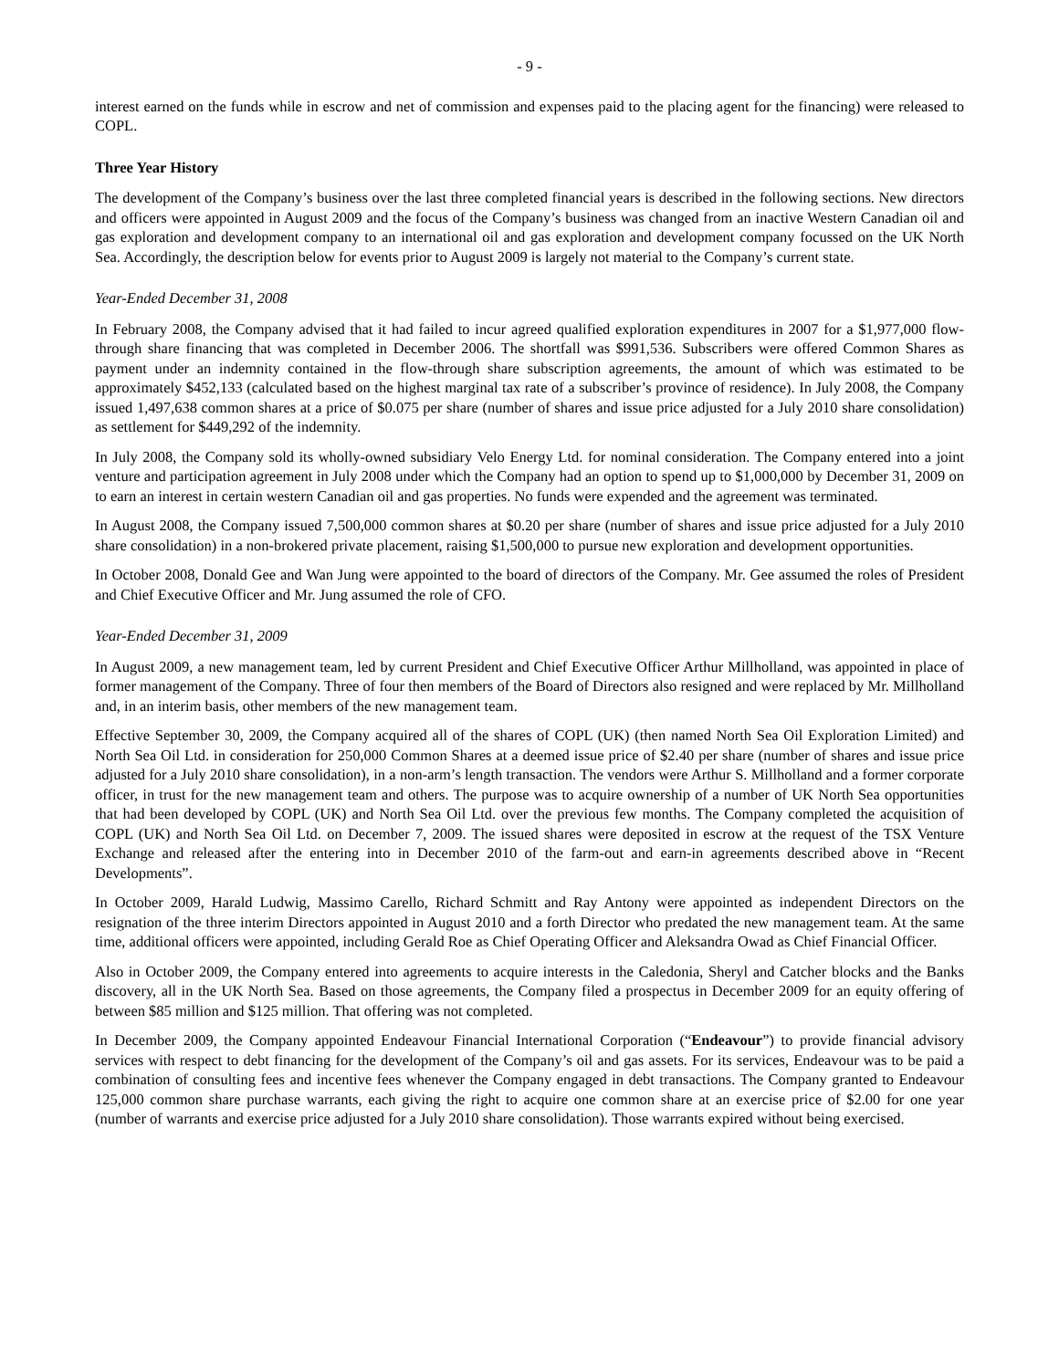- 9 -
interest earned on the funds while in escrow and net of commission and expenses paid to the placing agent for the financing) were released to COPL.
Three Year History
The development of the Company’s business over the last three completed financial years is described in the following sections. New directors and officers were appointed in August 2009 and the focus of the Company’s business was changed from an inactive Western Canadian oil and gas exploration and development company to an international oil and gas exploration and development company focussed on the UK North Sea. Accordingly, the description below for events prior to August 2009 is largely not material to the Company’s current state.
Year-Ended December 31, 2008
In February 2008, the Company advised that it had failed to incur agreed qualified exploration expenditures in 2007 for a $1,977,000 flow-through share financing that was completed in December 2006. The shortfall was $991,536. Subscribers were offered Common Shares as payment under an indemnity contained in the flow-through share subscription agreements, the amount of which was estimated to be approximately $452,133 (calculated based on the highest marginal tax rate of a subscriber’s province of residence). In July 2008, the Company issued 1,497,638 common shares at a price of $0.075 per share (number of shares and issue price adjusted for a July 2010 share consolidation) as settlement for $449,292 of the indemnity.
In July 2008, the Company sold its wholly-owned subsidiary Velo Energy Ltd. for nominal consideration. The Company entered into a joint venture and participation agreement in July 2008 under which the Company had an option to spend up to $1,000,000 by December 31, 2009 on to earn an interest in certain western Canadian oil and gas properties. No funds were expended and the agreement was terminated.
In August 2008, the Company issued 7,500,000 common shares at $0.20 per share (number of shares and issue price adjusted for a July 2010 share consolidation) in a non-brokered private placement, raising $1,500,000 to pursue new exploration and development opportunities.
In October 2008, Donald Gee and Wan Jung were appointed to the board of directors of the Company. Mr. Gee assumed the roles of President and Chief Executive Officer and Mr. Jung assumed the role of CFO.
Year-Ended December 31, 2009
In August 2009, a new management team, led by current President and Chief Executive Officer Arthur Millholland, was appointed in place of former management of the Company. Three of four then members of the Board of Directors also resigned and were replaced by Mr. Millholland and, in an interim basis, other members of the new management team.
Effective September 30, 2009, the Company acquired all of the shares of COPL (UK) (then named North Sea Oil Exploration Limited) and North Sea Oil Ltd. in consideration for 250,000 Common Shares at a deemed issue price of $2.40 per share (number of shares and issue price adjusted for a July 2010 share consolidation), in a non-arm’s length transaction. The vendors were Arthur S. Millholland and a former corporate officer, in trust for the new management team and others. The purpose was to acquire ownership of a number of UK North Sea opportunities that had been developed by COPL (UK) and North Sea Oil Ltd. over the previous few months. The Company completed the acquisition of COPL (UK) and North Sea Oil Ltd. on December 7, 2009. The issued shares were deposited in escrow at the request of the TSX Venture Exchange and released after the entering into in December 2010 of the farm-out and earn-in agreements described above in “Recent Developments”.
In October 2009, Harald Ludwig, Massimo Carello, Richard Schmitt and Ray Antony were appointed as independent Directors on the resignation of the three interim Directors appointed in August 2010 and a forth Director who predated the new management team. At the same time, additional officers were appointed, including Gerald Roe as Chief Operating Officer and Aleksandra Owad as Chief Financial Officer.
Also in October 2009, the Company entered into agreements to acquire interests in the Caledonia, Sheryl and Catcher blocks and the Banks discovery, all in the UK North Sea. Based on those agreements, the Company filed a prospectus in December 2009 for an equity offering of between $85 million and $125 million. That offering was not completed.
In December 2009, the Company appointed Endeavour Financial International Corporation (“Endeavour”) to provide financial advisory services with respect to debt financing for the development of the Company’s oil and gas assets. For its services, Endeavour was to be paid a combination of consulting fees and incentive fees whenever the Company engaged in debt transactions. The Company granted to Endeavour 125,000 common share purchase warrants, each giving the right to acquire one common share at an exercise price of $2.00 for one year (number of warrants and exercise price adjusted for a July 2010 share consolidation). Those warrants expired without being exercised.